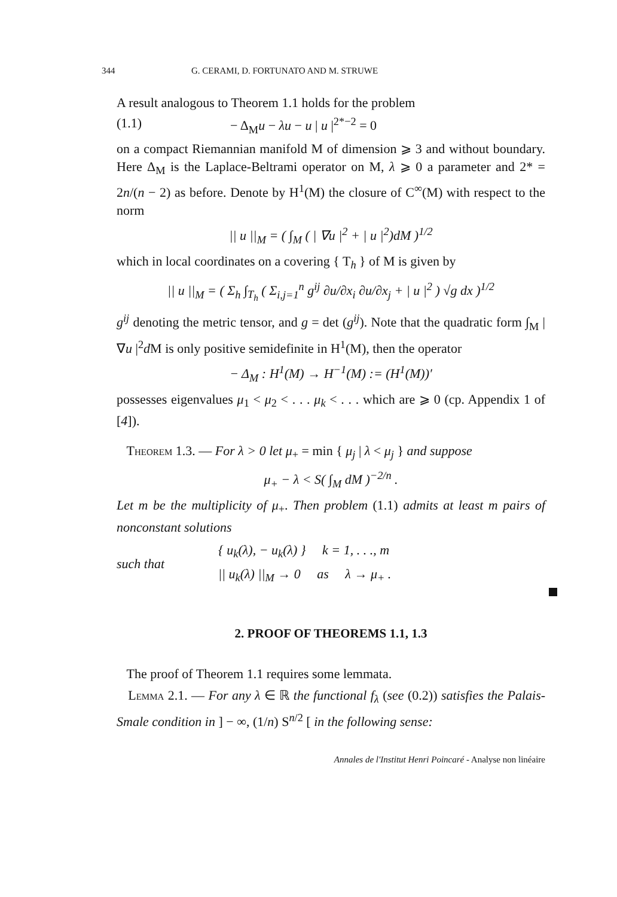344 G. CERAMI, D. FORTUNATO AND M. STRUWE
A result analogous to Theorem 1.1 holds for the problem
(1.1) − Δ<sub>M</sub>u − λu − u | u |<sup>2*−2</sup> = 0
on a compact Riemannian manifold M of dimension ⩾ 3 and without boundary. Here Δ<sub>M</sub> is the Laplace-Beltrami operator on M, λ ⩾ 0 a parameter and 2* = 2n/(n − 2) as before. Denote by H<sup>1</sup>(M) the closure of C<sup>∞</sup>(M) with respect to the norm
|| u ||<sub>M</sub> = ( ∫<sub>M</sub> ( | ∇u |<sup>2</sup> + | u |<sup>2</sup>)dM )<sup>1/2</sup>
which in local coordinates on a covering { T<sub>h</sub> } of M is given by
|| u ||<sub>M</sub> = ( Σ<sub>h</sub> ∫<sub>T<sub>h</sub></sub> ( Σ<sub>i,j=1</sub><sup>n</sup> g<sup>ij</sup> ∂u/∂x<sub>i</sub> ∂u/∂x<sub>j</sub> + | u |<sup>2</sup> ) √g dx )<sup>1/2</sup>
g<sup>ij</sup> denoting the metric tensor, and g = det (g<sup>ij</sup>). Note that the quadratic form ∫<sub>M</sub> | ∇u |<sup>2</sup>d M is only positive semidefinite in H<sup>1</sup>(M), then the operator
− Δ<sub>M</sub> : H<sup>1</sup>(M) → H<sup>−1</sup>(M) := (H<sup>1</sup>(M))′
possesses eigenvalues μ<sub>1</sub> < μ<sub>2</sub> < . . . μ<sub>k</sub> < . . . which are ⩾ 0 (cp. Appendix 1 of [4]).
Theorem 1.3. — For λ > 0 let μ<sub>+</sub> = min { μ<sub>j</sub> | λ < μ<sub>j</sub> } and suppose
μ<sub>+</sub> − λ < S( ∫<sub>M</sub> dM )<sup>−2/n</sup> .
Let m be the multiplicity of μ<sub>+</sub>. Then problem (1.1) admits at least m pairs of nonconstant solutions
such that
{ u<sub>k</sub>(λ), − u<sub>k</sub>(λ) } k = 1, . . ., m
|| u<sub>k</sub>(λ) ||<sub>M</sub> → 0 as λ → μ<sub>+</sub> .
2. PROOF OF THEOREMS 1.1, 1.3
The proof of Theorem 1.1 requires some lemmata.
Lemma 2.1. — For any λ ∈ ℝ the functional f<sub>λ</sub> (see (0.2)) satisfies the Palais-Smale condition in ] − ∞, (1/n) S<sup>n/2</sup> [ in the following sense:
Annales de l'Institut Henri Poincaré - Analyse non linéaire